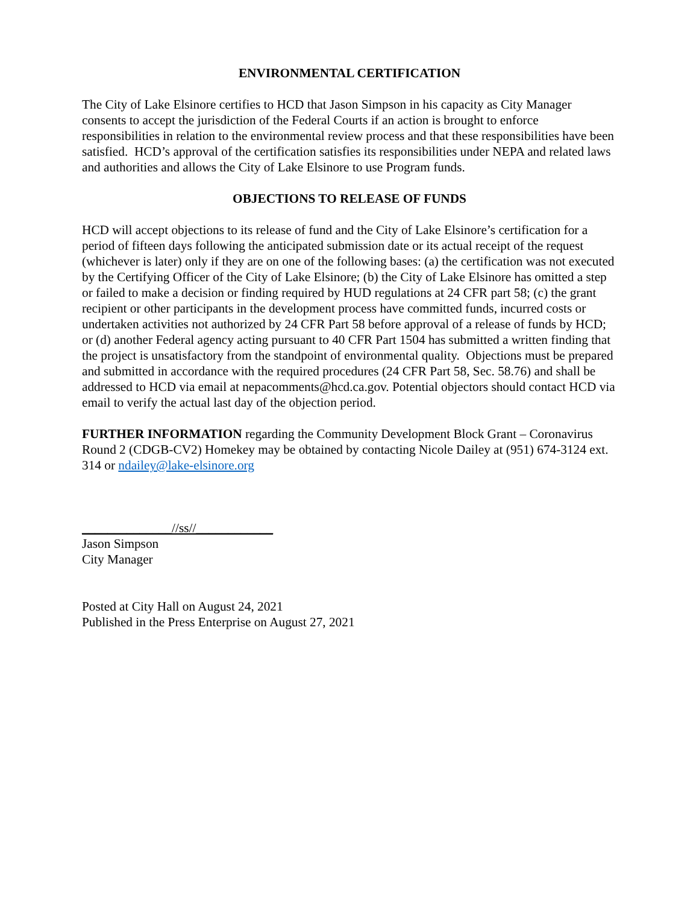ENVIRONMENTAL CERTIFICATION
The City of Lake Elsinore certifies to HCD that Jason Simpson in his capacity as City Manager consents to accept the jurisdiction of the Federal Courts if an action is brought to enforce responsibilities in relation to the environmental review process and that these responsibilities have been satisfied. HCD’s approval of the certification satisfies its responsibilities under NEPA and related laws and authorities and allows the City of Lake Elsinore to use Program funds.
OBJECTIONS TO RELEASE OF FUNDS
HCD will accept objections to its release of fund and the City of Lake Elsinore’s certification for a period of fifteen days following the anticipated submission date or its actual receipt of the request (whichever is later) only if they are on one of the following bases: (a) the certification was not executed by the Certifying Officer of the City of Lake Elsinore; (b) the City of Lake Elsinore has omitted a step or failed to make a decision or finding required by HUD regulations at 24 CFR part 58; (c) the grant recipient or other participants in the development process have committed funds, incurred costs or undertaken activities not authorized by 24 CFR Part 58 before approval of a release of funds by HCD; or (d) another Federal agency acting pursuant to 40 CFR Part 1504 has submitted a written finding that the project is unsatisfactory from the standpoint of environmental quality. Objections must be prepared and submitted in accordance with the required procedures (24 CFR Part 58, Sec. 58.76) and shall be addressed to HCD via email at nepacomments@hcd.ca.gov. Potential objectors should contact HCD via email to verify the actual last day of the objection period.
FURTHER INFORMATION regarding the Community Development Block Grant – Coronavirus Round 2 (CDGB-CV2) Homekey may be obtained by contacting Nicole Dailey at (951) 674-3124 ext. 314 or ndailey@lake-elsinore.org
______________//ss//____________
Jason Simpson
City Manager
Posted at City Hall on August 24, 2021
Published in the Press Enterprise on August 27, 2021